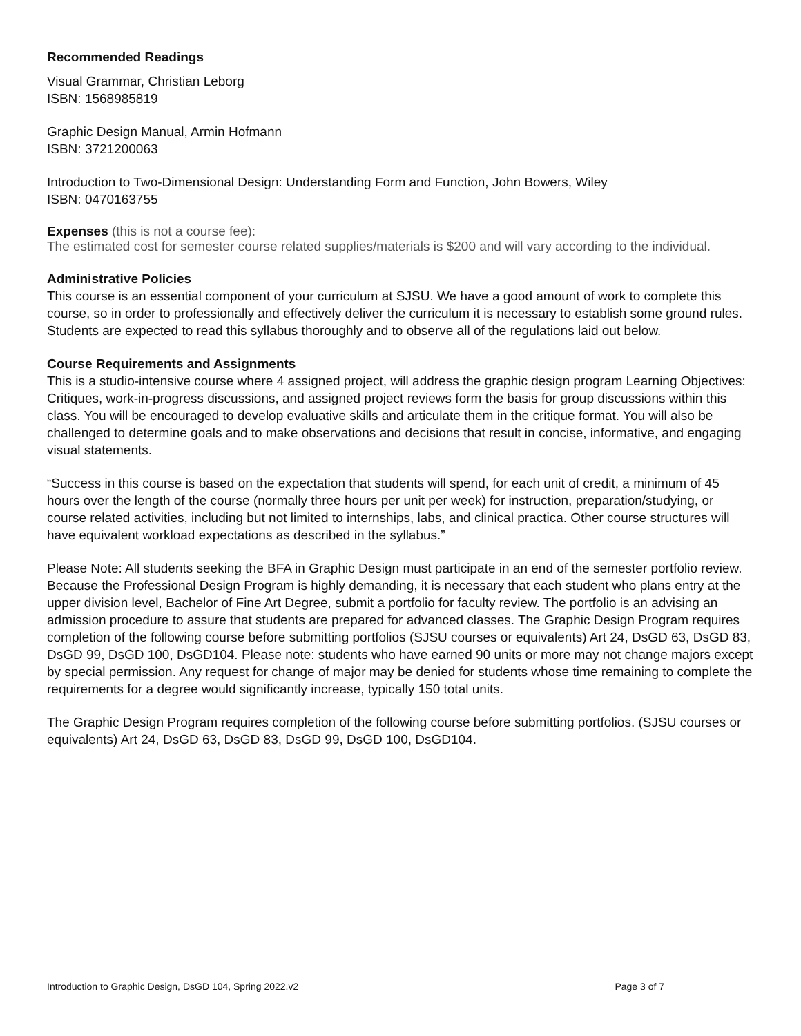Recommended Readings
Visual Grammar, Christian Leborg
ISBN: 1568985819
Graphic Design Manual, Armin Hofmann
ISBN: 3721200063
Introduction to Two-Dimensional Design: Understanding Form and Function, John Bowers, Wiley
ISBN: 0470163755
Expenses (this is not a course fee):
The estimated cost for semester course related supplies/materials is $200 and will vary according to the individual.
Administrative Policies
This course is an essential component of your curriculum at SJSU. We have a good amount of work to complete this course, so in order to professionally and effectively deliver the curriculum it is necessary to establish some ground rules. Students are expected to read this syllabus thoroughly and to observe all of the regulations laid out below.
Course Requirements and Assignments
This is a studio-intensive course where 4 assigned project, will address the graphic design program Learning Objectives: Critiques, work-in-progress discussions, and assigned project reviews form the basis for group discussions within this class. You will be encouraged to develop evaluative skills and articulate them in the critique format. You will also be challenged to determine goals and to make observations and decisions that result in concise, informative, and engaging visual statements.
“Success in this course is based on the expectation that students will spend, for each unit of credit, a minimum of 45 hours over the length of the course (normally three hours per unit per week) for instruction, preparation/studying, or course related activities, including but not limited to internships, labs, and clinical practica. Other course structures will have equivalent workload expectations as described in the syllabus.”
Please Note: All students seeking the BFA in Graphic Design must participate in an end of the semester portfolio review. Because the Professional Design Program is highly demanding, it is necessary that each student who plans entry at the upper division level, Bachelor of Fine Art Degree, submit a portfolio for faculty review. The portfolio is an advising an admission procedure to assure that students are prepared for advanced classes. The Graphic Design Program requires completion of the following course before submitting portfolios (SJSU courses or equivalents) Art 24, DsGD 63, DsGD 83, DsGD 99, DsGD 100, DsGD104. Please note: students who have earned 90 units or more may not change majors except by special permission. Any request for change of major may be denied for students whose time remaining to complete the requirements for a degree would significantly increase, typically 150 total units.
The Graphic Design Program requires completion of the following course before submitting portfolios. (SJSU courses or equivalents) Art 24, DsGD 63, DsGD 83, DsGD 99, DsGD 100, DsGD104.
Introduction to Graphic Design, DsGD 104, Spring 2022.v2 Page 3 of 7